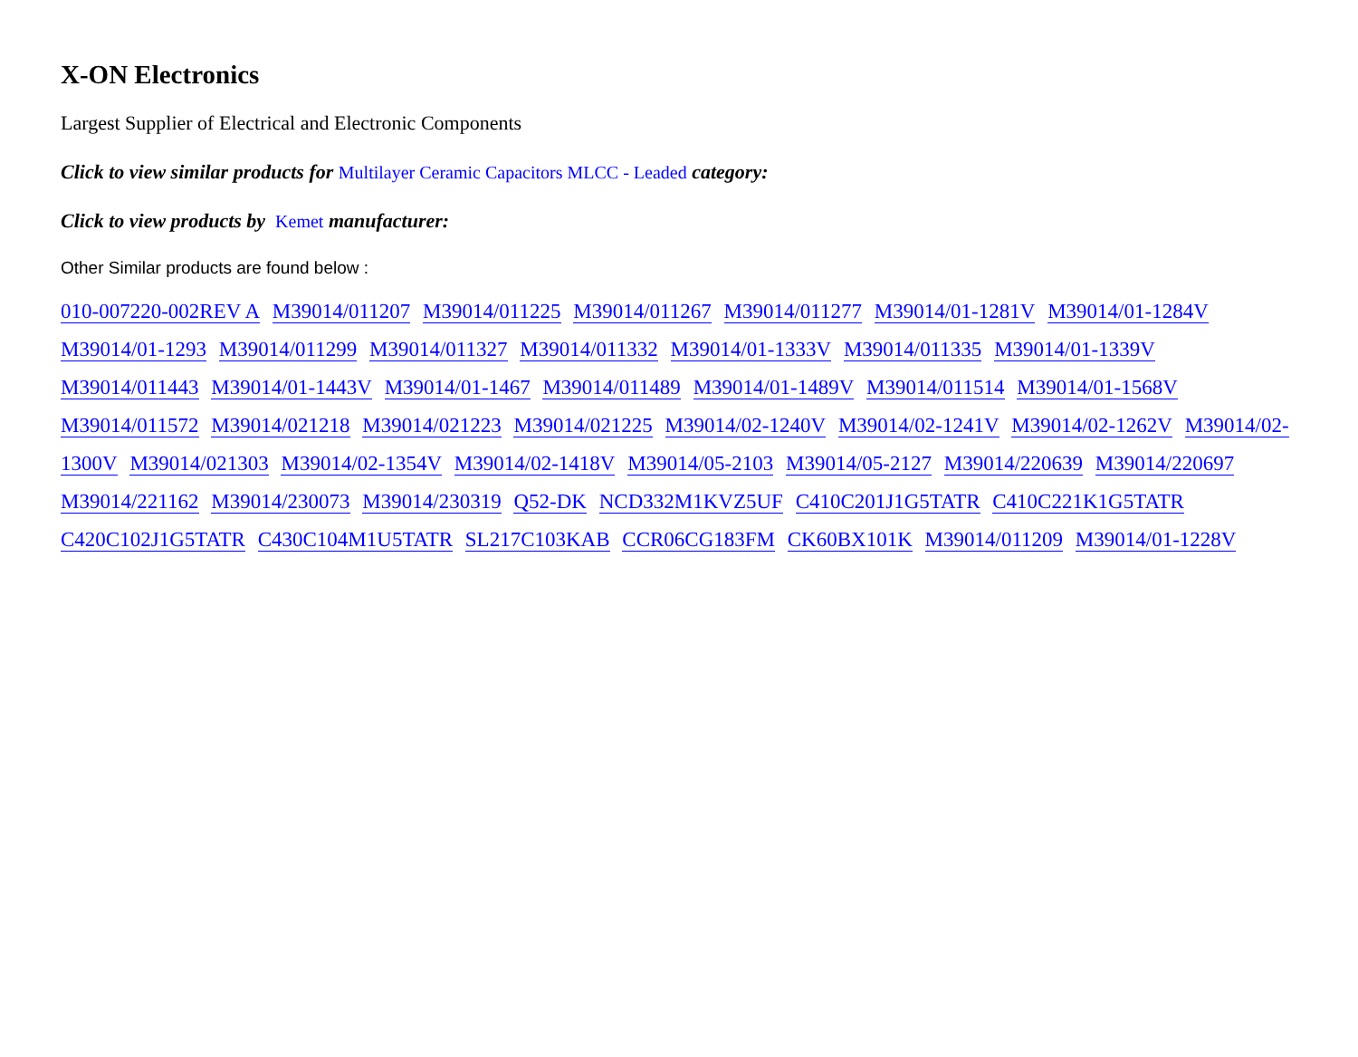X-ON Electronics
Largest Supplier of Electrical and Electronic Components
Click to view similar products for Multilayer Ceramic Capacitors MLCC - Leaded category:
Click to view products by Kemet manufacturer:
Other Similar products are found below :
010-007220-002REV A M39014/011207 M39014/011225 M39014/011267 M39014/011277 M39014/01-1281V M39014/01-1284V M39014/01-1293 M39014/011299 M39014/011327 M39014/011332 M39014/01-1333V M39014/011335 M39014/01-1339V M39014/011443 M39014/01-1443V M39014/01-1467 M39014/011489 M39014/01-1489V M39014/011514 M39014/01-1568V M39014/011572 M39014/021218 M39014/021223 M39014/021225 M39014/02-1240V M39014/02-1241V M39014/02-1262V M39014/02-1300V M39014/021303 M39014/02-1354V M39014/02-1418V M39014/05-2103 M39014/05-2127 M39014/220639 M39014/220697 M39014/221162 M39014/230073 M39014/230319 Q52-DK NCD332M1KVZ5UF C410C201J1G5TATR C410C221K1G5TATR C420C102J1G5TATR C430C104M1U5TATR SL217C103KAB CCR06CG183FM CK60BX101K M39014/011209 M39014/01-1228V